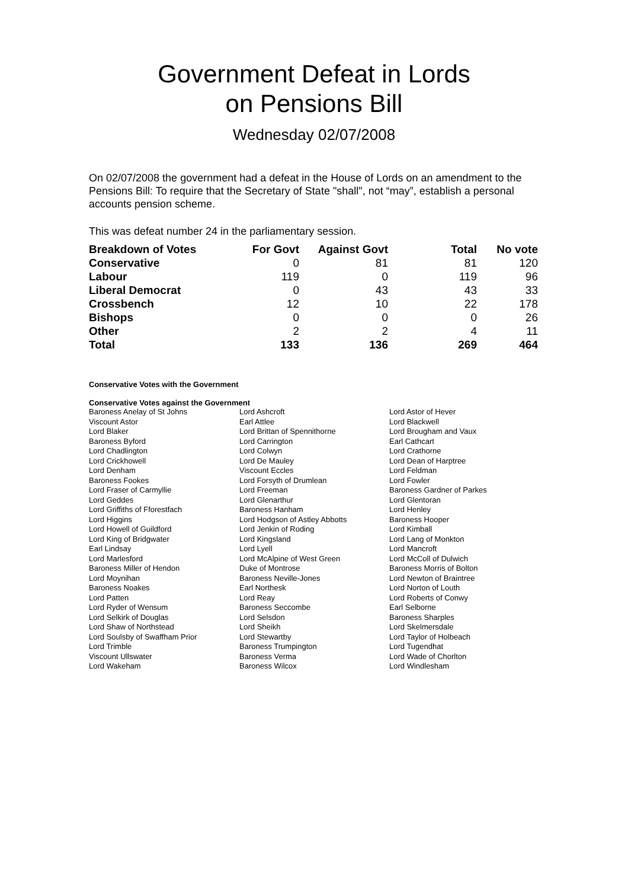Government Defeat in Lords
on Pensions Bill
Wednesday 02/07/2008
On 02/07/2008 the government had a defeat in the House of Lords on an amendment to the Pensions Bill: To require that the Secretary of State "shall", not “may”, establish a personal accounts pension scheme.
This was defeat number 24 in the parliamentary session.
| Breakdown of Votes | For Govt | Against Govt | Total | No vote |
| --- | --- | --- | --- | --- |
| Conservative | 0 | 81 | 81 | 120 |
| Labour | 119 | 0 | 119 | 96 |
| Liberal Democrat | 0 | 43 | 43 | 33 |
| Crossbench | 12 | 10 | 22 | 178 |
| Bishops | 0 | 0 | 0 | 26 |
| Other | 2 | 2 | 4 | 11 |
| Total | 133 | 136 | 269 | 464 |
Conservative Votes with the Government
Conservative Votes against the Government
| Baroness Anelay of St Johns | Lord Ashcroft | Lord Astor of Hever |
| Viscount Astor | Earl Attlee | Lord Blackwell |
| Lord Blaker | Lord Brittan of Spennithorne | Lord Brougham and Vaux |
| Baroness Byford | Lord Carrington | Earl Cathcart |
| Lord Chadlington | Lord Colwyn | Lord Crathorne |
| Lord Crickhowell | Lord De Mauley | Lord Dean of Harptree |
| Lord Denham | Viscount Eccles | Lord Feldman |
| Baroness Fookes | Lord Forsyth of Drumlean | Lord Fowler |
| Lord Fraser of Carmyllie | Lord Freeman | Baroness Gardner of Parkes |
| Lord Geddes | Lord Glenarthur | Lord Glentoran |
| Lord Griffiths of Fforestfach | Baroness Hanham | Lord Henley |
| Lord Higgins | Lord Hodgson of Astley Abbotts | Baroness Hooper |
| Lord Howell of Guildford | Lord Jenkin of Roding | Lord Kimball |
| Lord King of Bridgwater | Lord Kingsland | Lord Lang of Monkton |
| Earl Lindsay | Lord Lyell | Lord Mancroft |
| Lord Marlesford | Lord McAlpine of West Green | Lord McColl of Dulwich |
| Baroness Miller of Hendon | Duke of Montrose | Baroness Morris of Bolton |
| Lord Moynihan | Baroness Neville-Jones | Lord Newton of Braintree |
| Baroness Noakes | Earl Northesk | Lord Norton of Louth |
| Lord Patten | Lord Reay | Lord Roberts of Conwy |
| Lord Ryder of Wensum | Baroness Seccombe | Earl Selborne |
| Lord Selkirk of Douglas | Lord Selsdon | Baroness Sharples |
| Lord Shaw of Northstead | Lord Sheikh | Lord Skelmersdale |
| Lord Soulsby of Swaffham Prior | Lord Stewartby | Lord Taylor of Holbeach |
| Lord Trimble | Baroness Trumpington | Lord Tugendhat |
| Viscount Ullswater | Baroness Verma | Lord Wade of Chorlton |
| Lord Wakeham | Baroness Wilcox | Lord Windlesham |